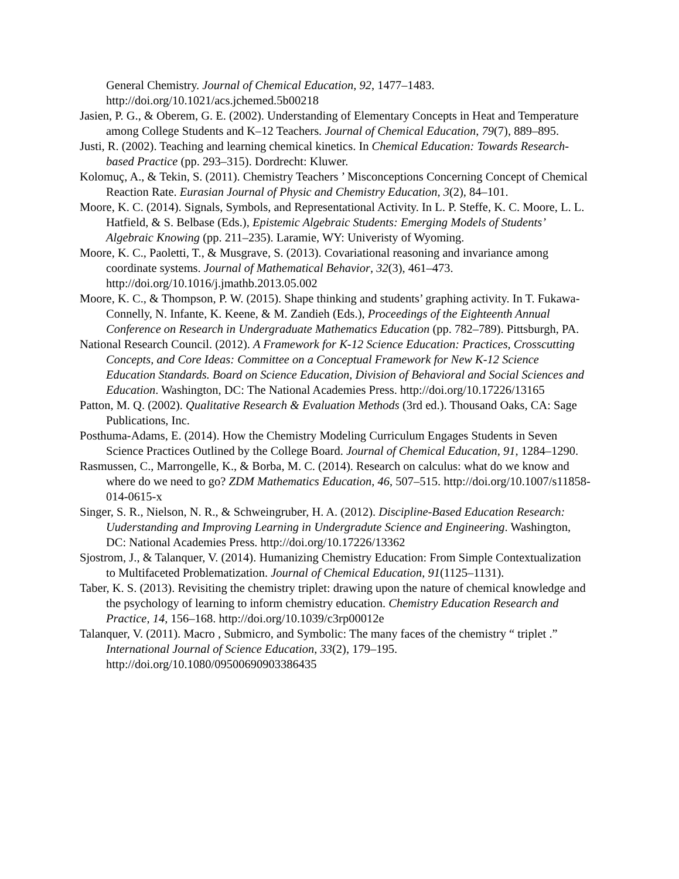General Chemistry. Journal of Chemical Education, 92, 1477–1483. http://doi.org/10.1021/acs.jchemed.5b00218
Jasien, P. G., & Oberem, G. E. (2002). Understanding of Elementary Concepts in Heat and Temperature among College Students and K–12 Teachers. Journal of Chemical Education, 79(7), 889–895.
Justi, R. (2002). Teaching and learning chemical kinetics. In Chemical Education: Towards Research-based Practice (pp. 293–315). Dordrecht: Kluwer.
Kolomuç, A., & Tekin, S. (2011). Chemistry Teachers ’ Misconceptions Concerning Concept of Chemical Reaction Rate. Eurasian Journal of Physic and Chemistry Education, 3(2), 84–101.
Moore, K. C. (2014). Signals, Symbols, and Representational Activity. In L. P. Steffe, K. C. Moore, L. L. Hatfield, & S. Belbase (Eds.), Epistemic Algebraic Students: Emerging Models of Students’ Algebraic Knowing (pp. 211–235). Laramie, WY: Univeristy of Wyoming.
Moore, K. C., Paoletti, T., & Musgrave, S. (2013). Covariational reasoning and invariance among coordinate systems. Journal of Mathematical Behavior, 32(3), 461–473. http://doi.org/10.1016/j.jmathb.2013.05.002
Moore, K. C., & Thompson, P. W. (2015). Shape thinking and students’ graphing activity. In T. Fukawa-Connelly, N. Infante, K. Keene, & M. Zandieh (Eds.), Proceedings of the Eighteenth Annual Conference on Research in Undergraduate Mathematics Education (pp. 782–789). Pittsburgh, PA.
National Research Council. (2012). A Framework for K-12 Science Education: Practices, Crosscutting Concepts, and Core Ideas: Committee on a Conceptual Framework for New K-12 Science Education Standards. Board on Science Education, Division of Behavioral and Social Sciences and Education. Washington, DC: The National Academies Press. http://doi.org/10.17226/13165
Patton, M. Q. (2002). Qualitative Research & Evaluation Methods (3rd ed.). Thousand Oaks, CA: Sage Publications, Inc.
Posthuma-Adams, E. (2014). How the Chemistry Modeling Curriculum Engages Students in Seven Science Practices Outlined by the College Board. Journal of Chemical Education, 91, 1284–1290.
Rasmussen, C., Marrongelle, K., & Borba, M. C. (2014). Research on calculus: what do we know and where do we need to go? ZDM Mathematics Education, 46, 507–515. http://doi.org/10.1007/s11858-014-0615-x
Singer, S. R., Nielson, N. R., & Schweingruber, H. A. (2012). Discipline-Based Education Research: Uuderstanding and Improving Learning in Undergradute Science and Engineering. Washington, DC: National Academies Press. http://doi.org/10.17226/13362
Sjostrom, J., & Talanquer, V. (2014). Humanizing Chemistry Education: From Simple Contextualization to Multifaceted Problematization. Journal of Chemical Education, 91(1125–1131).
Taber, K. S. (2013). Revisiting the chemistry triplet: drawing upon the nature of chemical knowledge and the psychology of learning to inform chemistry education. Chemistry Education Research and Practice, 14, 156–168. http://doi.org/10.1039/c3rp00012e
Talanquer, V. (2011). Macro , Submicro, and Symbolic: The many faces of the chemistry “ triplet .” International Journal of Science Education, 33(2), 179–195. http://doi.org/10.1080/09500690903386435